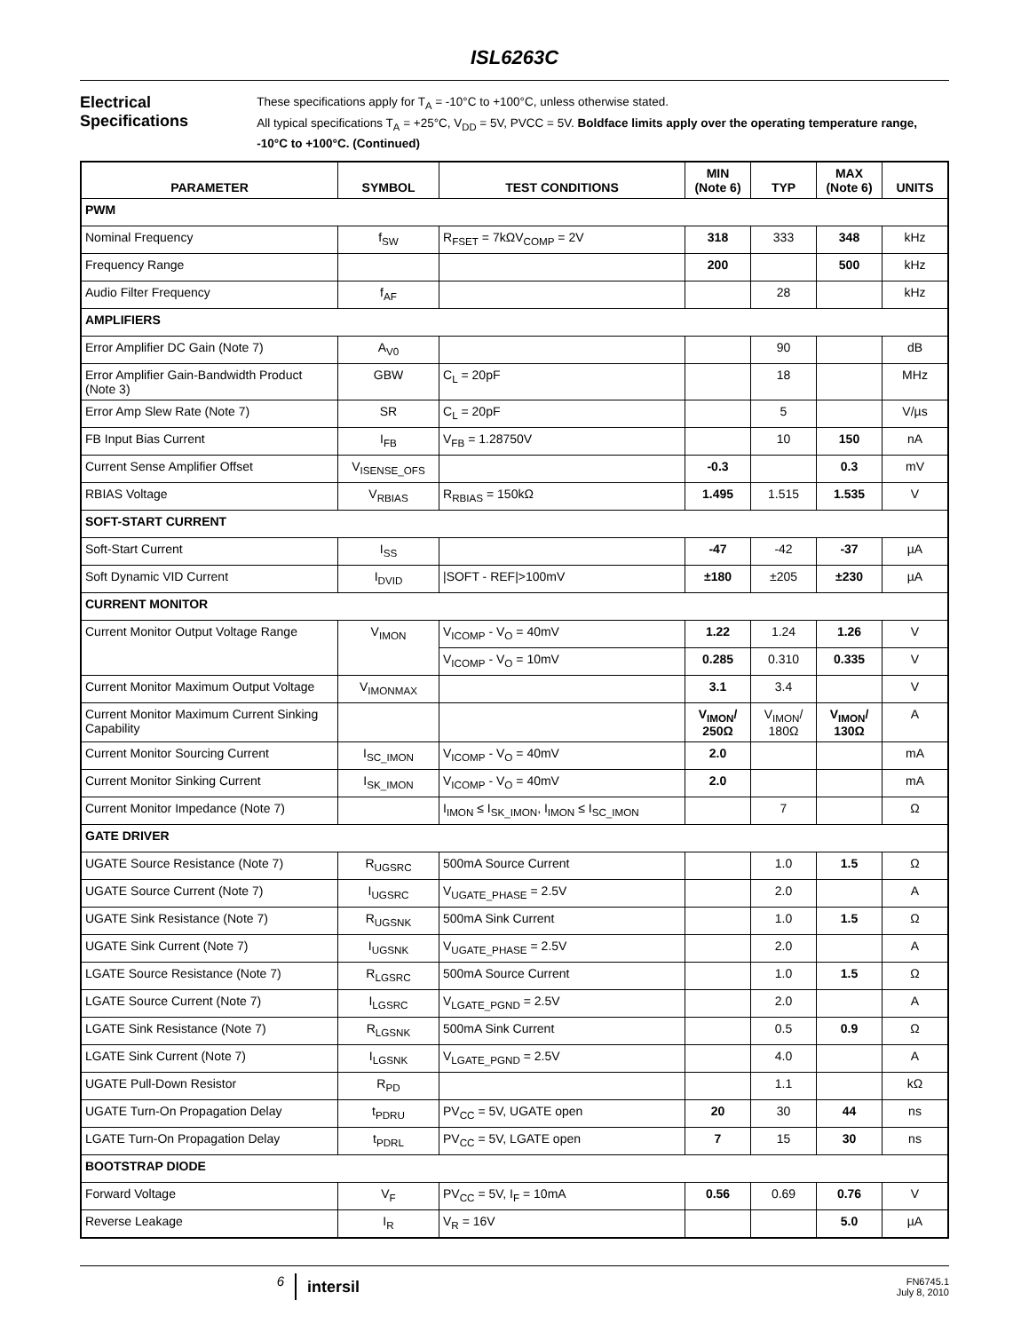ISL6263C
Electrical Specifications
These specifications apply for T<sub>A</sub> = -10°C to +100°C, unless otherwise stated.
All typical specifications T<sub>A</sub> = +25°C, V<sub>DD</sub> = 5V, PVCC = 5V. Boldface limits apply over the operating temperature range, -10°C to +100°C. (Continued)
| PARAMETER | SYMBOL | TEST CONDITIONS | MIN (Note 6) | TYP | MAX (Note 6) | UNITS |
| --- | --- | --- | --- | --- | --- | --- |
| PWM | | | | | | |
| Nominal Frequency | f<sub>SW</sub> | R<sub>FSET</sub> = 7kΩV<sub>COMP</sub> = 2V | 318 | 333 | 348 | kHz |
| Frequency Range | | | 200 | | 500 | kHz |
| Audio Filter Frequency | f<sub>AF</sub> | | | 28 | | kHz |
| AMPLIFIERS | | | | | | |
| Error Amplifier DC Gain (Note 7) | A<sub>V0</sub> | | | 90 | | dB |
| Error Amplifier Gain-Bandwidth Product (Note 3) | GBW | C<sub>L</sub> = 20pF | | 18 | | MHz |
| Error Amp Slew Rate (Note 7) | SR | C<sub>L</sub> = 20pF | | 5 | | V/µs |
| FB Input Bias Current | I<sub>FB</sub> | V<sub>FB</sub> = 1.28750V | | 10 | 150 | nA |
| Current Sense Amplifier Offset | V<sub>ISENSE_OFS</sub> | | -0.3 | | 0.3 | mV |
| RBIAS Voltage | V<sub>RBIAS</sub> | R<sub>RBIAS</sub> = 150kΩ | 1.495 | 1.515 | 1.535 | V |
| SOFT-START CURRENT | | | | | | |
| Soft-Start Current | I<sub>SS</sub> | | -47 | -42 | -37 | µA |
| Soft Dynamic VID Current | I<sub>DVID</sub> | /SOFT - REF/>100mV | ±180 | ±205 | ±230 | µA |
| CURRENT MONITOR | | | | | | |
| Current Monitor Output Voltage Range | V<sub>IMON</sub> | V<sub>ICOMP</sub> - V<sub>O</sub> = 40mV | 1.22 | 1.24 | 1.26 | V |
| | | V<sub>ICOMP</sub> - V<sub>O</sub> = 10mV | 0.285 | 0.310 | 0.335 | V |
| Current Monitor Maximum Output Voltage | V<sub>IMONMAX</sub> | | 3.1 | 3.4 | | V |
| Current Monitor Maximum Current Sinking Capability | | | V<sub>IMON</sub>/ 250Ω | V<sub>IMON</sub>/ 180Ω | V<sub>IMON</sub>/ 130Ω | A |
| Current Monitor Sourcing Current | I<sub>SC_IMON</sub> | V<sub>ICOMP</sub> - V<sub>O</sub> = 40mV | 2.0 | | | mA |
| Current Monitor Sinking Current | I<sub>SK_IMON</sub> | V<sub>ICOMP</sub> - V<sub>O</sub> = 40mV | 2.0 | | | mA |
| Current Monitor Impedance (Note 7) | | I<sub>IMON</sub> ≤ I<sub>SK_IMON</sub>, I<sub>IMON</sub> ≤ I<sub>SC_IMON</sub> | | 7 | | Ω |
| GATE DRIVER | | | | | | |
| UGATE Source Resistance (Note 7) | R<sub>UGSRC</sub> | 500mA Source Current | | 1.0 | 1.5 | Ω |
| UGATE Source Current (Note 7) | I<sub>UGSRC</sub> | V<sub>UGATE_PHASE</sub> = 2.5V | | 2.0 | | A |
| UGATE Sink Resistance (Note 7) | R<sub>UGSNK</sub> | 500mA Sink Current | | 1.0 | 1.5 | Ω |
| UGATE Sink Current (Note 7) | I<sub>UGSNK</sub> | V<sub>UGATE_PHASE</sub> = 2.5V | | 2.0 | | A |
| LGATE Source Resistance (Note 7) | R<sub>LGSRC</sub> | 500mA Source Current | | 1.0 | 1.5 | Ω |
| LGATE Source Current (Note 7) | I<sub>LGSRC</sub> | V<sub>LGATE_PGND</sub> = 2.5V | | 2.0 | | A |
| LGATE Sink Resistance (Note 7) | R<sub>LGSNK</sub> | 500mA Sink Current | | 0.5 | 0.9 | Ω |
| LGATE Sink Current (Note 7) | I<sub>LGSNK</sub> | V<sub>LGATE_PGND</sub> = 2.5V | | 4.0 | | A |
| UGATE Pull-Down Resistor | R<sub>PD</sub> | | | 1.1 | | kΩ |
| UGATE Turn-On Propagation Delay | t<sub>PDRU</sub> | PV<sub>CC</sub> = 5V, UGATE open | 20 | 30 | 44 | ns |
| LGATE Turn-On Propagation Delay | t<sub>PDRL</sub> | PV<sub>CC</sub> = 5V, LGATE open | 7 | 15 | 30 | ns |
| BOOTSTRAP DIODE | | | | | | |
| Forward Voltage | V<sub>F</sub> | PV<sub>CC</sub> = 5V, I<sub>F</sub> = 10mA | 0.56 | 0.69 | 0.76 | V |
| Reverse Leakage | I<sub>R</sub> | V<sub>R</sub> = 16V | | | 5.0 | µA |
6
intersil
FN6745.1
July 8, 2010